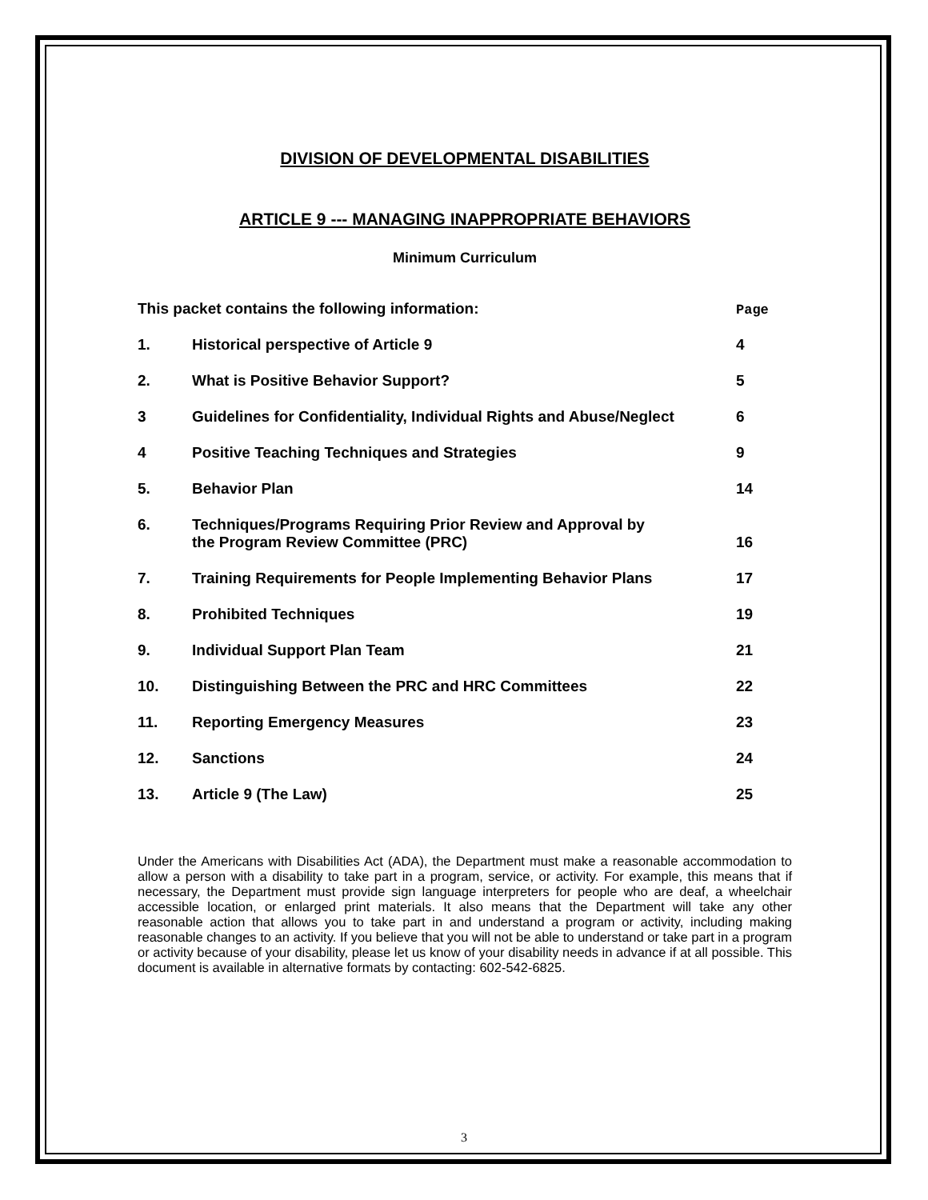DIVISION OF DEVELOPMENTAL DISABILITIES
ARTICLE 9 --- MANAGING INAPPROPRIATE BEHAVIORS
Minimum Curriculum
| This packet contains the following information: | | Page |
| --- | --- | --- |
| 1. | Historical perspective of Article 9 | 4 |
| 2. | What is Positive Behavior Support? | 5 |
| 3 | Guidelines for Confidentiality, Individual Rights and Abuse/Neglect | 6 |
| 4 | Positive Teaching Techniques and Strategies | 9 |
| 5. | Behavior Plan | 14 |
| 6. | Techniques/Programs Requiring Prior Review and Approval by the Program Review Committee (PRC) | 16 |
| 7. | Training Requirements for People Implementing Behavior Plans | 17 |
| 8. | Prohibited Techniques | 19 |
| 9. | Individual Support Plan Team | 21 |
| 10. | Distinguishing Between the PRC and HRC Committees | 22 |
| 11. | Reporting Emergency Measures | 23 |
| 12. | Sanctions | 24 |
| 13. | Article 9 (The Law) | 25 |
Under the Americans with Disabilities Act (ADA), the Department must make a reasonable accommodation to allow a person with a disability to take part in a program, service, or activity. For example, this means that if necessary, the Department must provide sign language interpreters for people who are deaf, a wheelchair accessible location, or enlarged print materials. It also means that the Department will take any other reasonable action that allows you to take part in and understand a program or activity, including making reasonable changes to an activity. If you believe that you will not be able to understand or take part in a program or activity because of your disability, please let us know of your disability needs in advance if at all possible. This document is available in alternative formats by contacting: 602-542-6825.
3